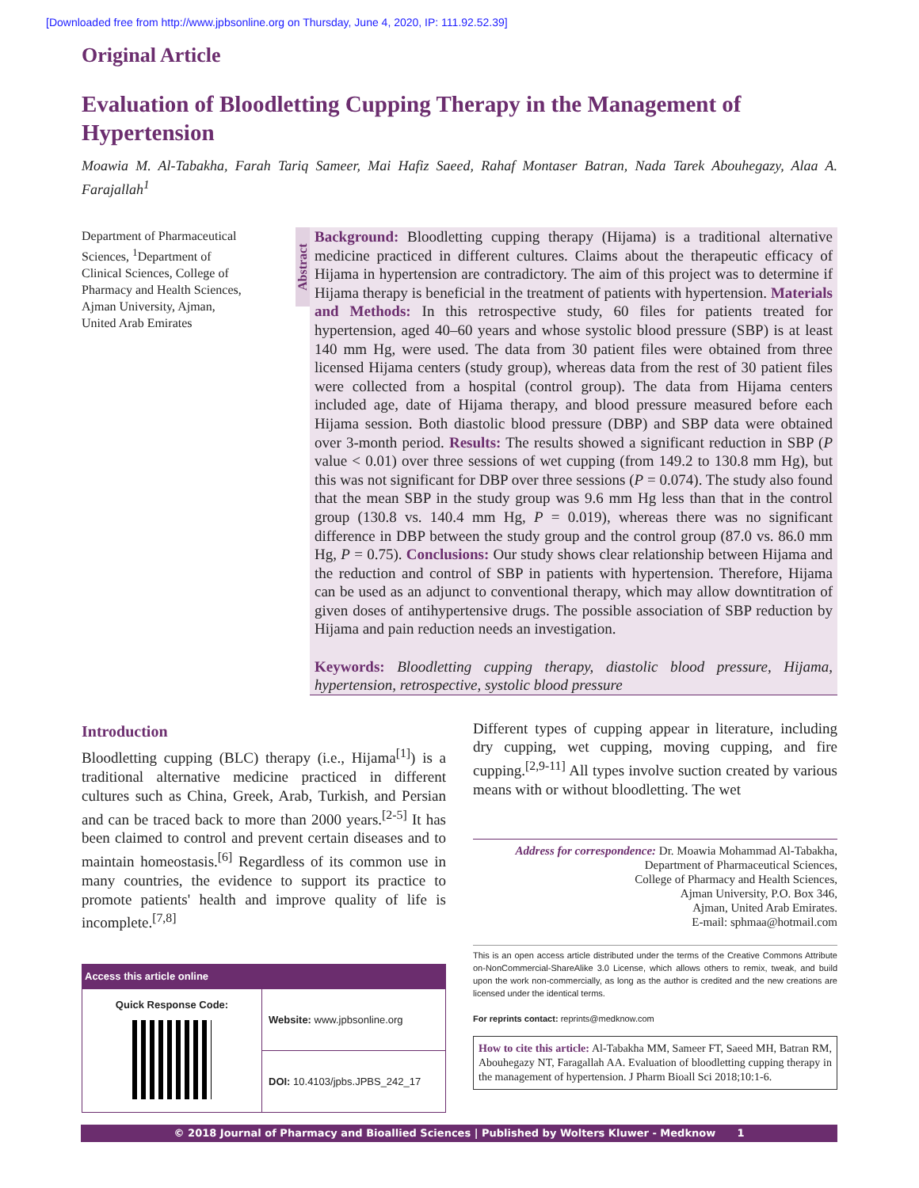[Downloaded free from http://www.jpbsonline.org on Thursday, June 4, 2020, IP: 111.92.52.39]
Original Article
Evaluation of Bloodletting Cupping Therapy in the Management of Hypertension
Moawia M. Al-Tabakha, Farah Tariq Sameer, Mai Hafiz Saeed, Rahaf Montaser Batran, Nada Tarek Abouhegazy, Alaa A. Farajallah<sup>1</sup>
Department of Pharmaceutical Sciences, <sup>1</sup>Department of Clinical Sciences, College of Pharmacy and Health Sciences, Ajman University, Ajman, United Arab Emirates
Abstract
Background: Bloodletting cupping therapy (Hijama) is a traditional alternative medicine practiced in different cultures. Claims about the therapeutic efficacy of Hijama in hypertension are contradictory. The aim of this project was to determine if Hijama therapy is beneficial in the treatment of patients with hypertension. Materials and Methods: In this retrospective study, 60 files for patients treated for hypertension, aged 40–60 years and whose systolic blood pressure (SBP) is at least 140 mm Hg, were used. The data from 30 patient files were obtained from three licensed Hijama centers (study group), whereas data from the rest of 30 patient files were collected from a hospital (control group). The data from Hijama centers included age, date of Hijama therapy, and blood pressure measured before each Hijama session. Both diastolic blood pressure (DBP) and SBP data were obtained over 3-month period. Results: The results showed a significant reduction in SBP (P value < 0.01) over three sessions of wet cupping (from 149.2 to 130.8 mm Hg), but this was not significant for DBP over three sessions (P = 0.074). The study also found that the mean SBP in the study group was 9.6 mm Hg less than that in the control group (130.8 vs. 140.4 mm Hg, P = 0.019), whereas there was no significant difference in DBP between the study group and the control group (87.0 vs. 86.0 mm Hg, P = 0.75). Conclusions: Our study shows clear relationship between Hijama and the reduction and control of SBP in patients with hypertension. Therefore, Hijama can be used as an adjunct to conventional therapy, which may allow downtitration of given doses of antihypertensive drugs. The possible association of SBP reduction by Hijama and pain reduction needs an investigation.
Keywords: Bloodletting cupping therapy, diastolic blood pressure, Hijama, hypertension, retrospective, systolic blood pressure
Introduction
Bloodletting cupping (BLC) therapy (i.e., Hijama<sup>[1]</sup>) is a traditional alternative medicine practiced in different cultures such as China, Greek, Arab, Turkish, and Persian and can be traced back to more than 2000 years.<sup>[2-5]</sup> It has been claimed to control and prevent certain diseases and to maintain homeostasis.<sup>[6]</sup> Regardless of its common use in many countries, the evidence to support its practice to promote patients' health and improve quality of life is incomplete.<sup>[7,8]</sup>
| Access this article online | |
| --- | --- |
| Quick Response Code: | Website: www.jpbsonline.org |
| | DOI: 10.4103/jpbs.JPBS_242_17 |
Different types of cupping appear in literature, including dry cupping, wet cupping, moving cupping, and fire cupping.<sup>[2,9-11]</sup> All types involve suction created by various means with or without bloodletting. The wet
Address for correspondence: Dr. Moawia Mohammad Al-Tabakha,
Department of Pharmaceutical Sciences,
College of Pharmacy and Health Sciences,
Ajman University, P.O. Box 346,
Ajman, United Arab Emirates.
E-mail: sphmaa@hotmail.com
This is an open access article distributed under the terms of the Creative Commons Attribute on-NonCommercial-ShareAlike 3.0 License, which allows others to remix, tweak, and build upon the work non-commercially, as long as the author is credited and the new creations are licensed under the identical terms.
For reprints contact: reprints@medknow.com
How to cite this article: Al-Tabakha MM, Sameer FT, Saeed MH, Batran RM, Abouhegazy NT, Faragallah AA. Evaluation of bloodletting cupping therapy in the management of hypertension. J Pharm Bioall Sci 2018;10:1-6.
© 2018 Journal of Pharmacy and Bioallied Sciences | Published by Wolters Kluwer - Medknow 1